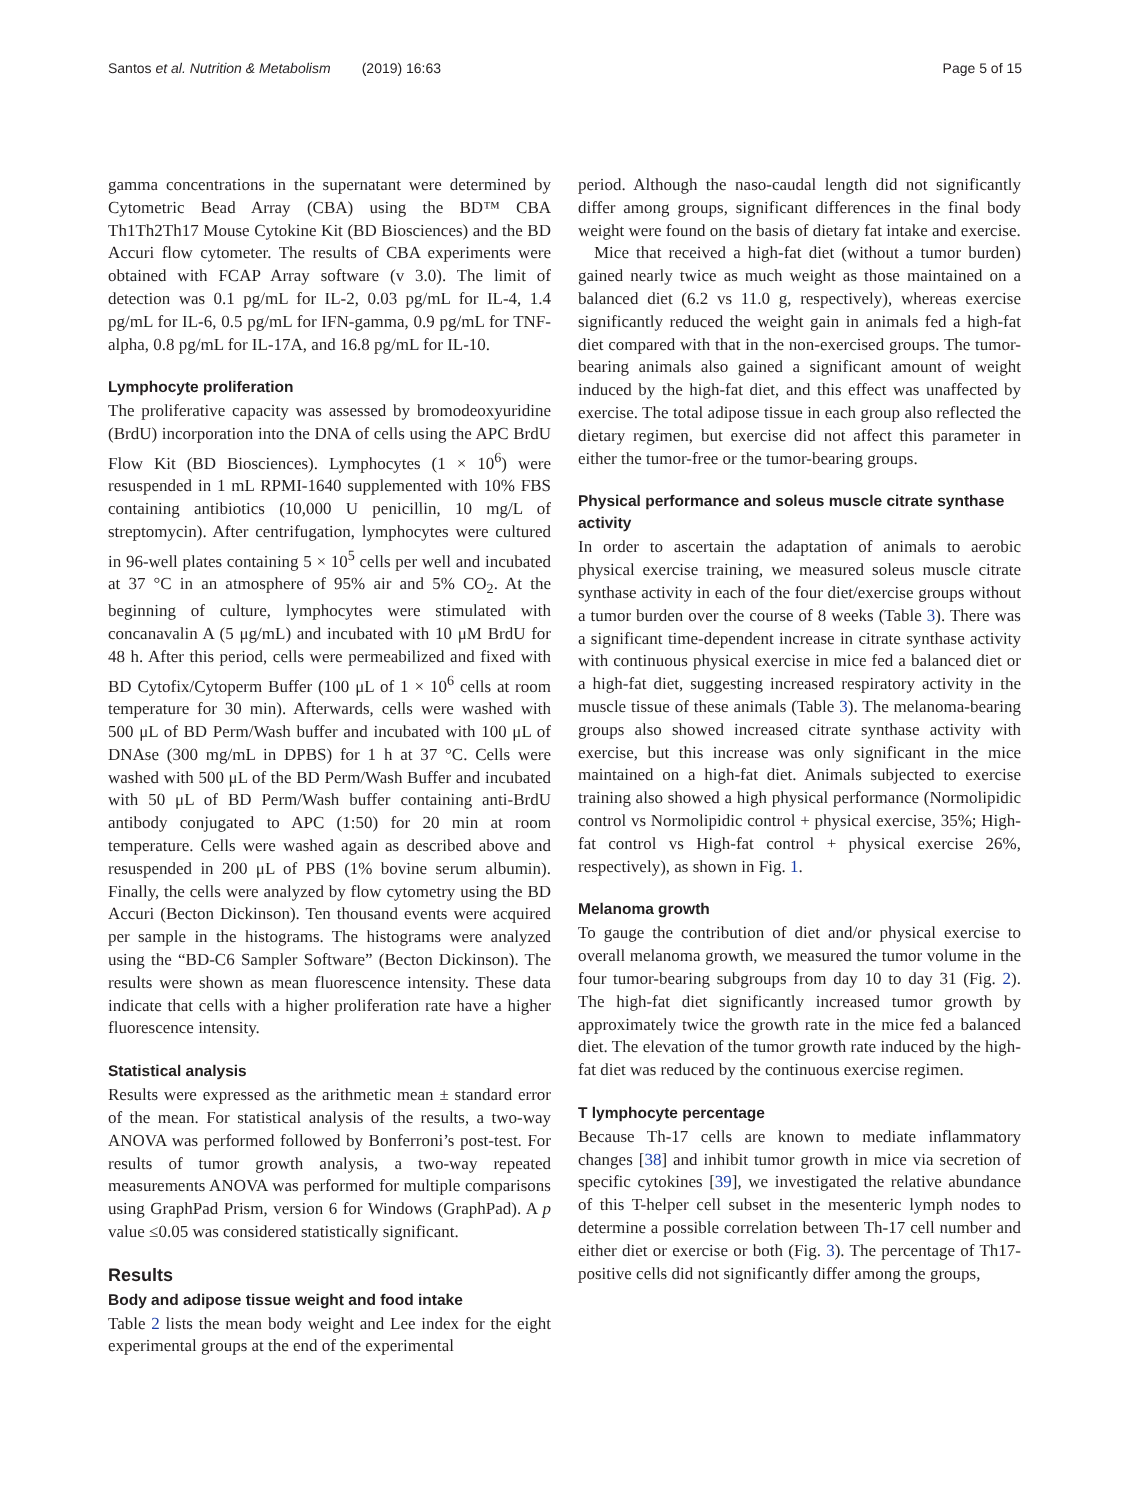Santos et al. Nutrition & Metabolism (2019) 16:63 Page 5 of 15
gamma concentrations in the supernatant were determined by Cytometric Bead Array (CBA) using the BD™ CBA Th1Th2Th17 Mouse Cytokine Kit (BD Biosciences) and the BD Accuri flow cytometer. The results of CBA experiments were obtained with FCAP Array software (v 3.0). The limit of detection was 0.1 pg/mL for IL-2, 0.03 pg/mL for IL-4, 1.4 pg/mL for IL-6, 0.5 pg/mL for IFN-gamma, 0.9 pg/mL for TNF-alpha, 0.8 pg/mL for IL-17A, and 16.8 pg/mL for IL-10.
Lymphocyte proliferation
The proliferative capacity was assessed by bromodeoxyuridine (BrdU) incorporation into the DNA of cells using the APC BrdU Flow Kit (BD Biosciences). Lymphocytes (1 × 10<sup>6</sup>) were resuspended in 1 mL RPMI-1640 supplemented with 10% FBS containing antibiotics (10,000 U penicillin, 10 mg/L of streptomycin). After centrifugation, lymphocytes were cultured in 96-well plates containing 5 × 10<sup>5</sup> cells per well and incubated at 37 °C in an atmosphere of 95% air and 5% CO<sub>2</sub>. At the beginning of culture, lymphocytes were stimulated with concanavalin A (5 μg/mL) and incubated with 10 μM BrdU for 48 h. After this period, cells were permeabilized and fixed with BD Cytofix/Cytoperm Buffer (100 μL of 1 × 10<sup>6</sup> cells at room temperature for 30 min). Afterwards, cells were washed with 500 μL of BD Perm/Wash buffer and incubated with 100 μL of DNAse (300 mg/mL in DPBS) for 1 h at 37 °C. Cells were washed with 500 μL of the BD Perm/Wash Buffer and incubated with 50 μL of BD Perm/Wash buffer containing anti-BrdU antibody conjugated to APC (1:50) for 20 min at room temperature. Cells were washed again as described above and resuspended in 200 μL of PBS (1% bovine serum albumin). Finally, the cells were analyzed by flow cytometry using the BD Accuri (Becton Dickinson). Ten thousand events were acquired per sample in the histograms. The histograms were analyzed using the “BD-C6 Sampler Software” (Becton Dickinson). The results were shown as mean fluorescence intensity. These data indicate that cells with a higher proliferation rate have a higher fluorescence intensity.
Statistical analysis
Results were expressed as the arithmetic mean ± standard error of the mean. For statistical analysis of the results, a two-way ANOVA was performed followed by Bonferroni’s post-test. For results of tumor growth analysis, a two-way repeated measurements ANOVA was performed for multiple comparisons using GraphPad Prism, version 6 for Windows (GraphPad). A p value ≤0.05 was considered statistically significant.
Results
Body and adipose tissue weight and food intake
Table 2 lists the mean body weight and Lee index for the eight experimental groups at the end of the experimental
period. Although the naso-caudal length did not significantly differ among groups, significant differences in the final body weight were found on the basis of dietary fat intake and exercise.
Mice that received a high-fat diet (without a tumor burden) gained nearly twice as much weight as those maintained on a balanced diet (6.2 vs 11.0 g, respectively), whereas exercise significantly reduced the weight gain in animals fed a high-fat diet compared with that in the non-exercised groups. The tumor-bearing animals also gained a significant amount of weight induced by the high-fat diet, and this effect was unaffected by exercise. The total adipose tissue in each group also reflected the dietary regimen, but exercise did not affect this parameter in either the tumor-free or the tumor-bearing groups.
Physical performance and soleus muscle citrate synthase activity
In order to ascertain the adaptation of animals to aerobic physical exercise training, we measured soleus muscle citrate synthase activity in each of the four diet/exercise groups without a tumor burden over the course of 8 weeks (Table 3). There was a significant time-dependent increase in citrate synthase activity with continuous physical exercise in mice fed a balanced diet or a high-fat diet, suggesting increased respiratory activity in the muscle tissue of these animals (Table 3). The melanoma-bearing groups also showed increased citrate synthase activity with exercise, but this increase was only significant in the mice maintained on a high-fat diet. Animals subjected to exercise training also showed a high physical performance (Normolipidic control vs Normolipidic control + physical exercise, 35%; High-fat control vs High-fat control + physical exercise 26%, respectively), as shown in Fig. 1.
Melanoma growth
To gauge the contribution of diet and/or physical exercise to overall melanoma growth, we measured the tumor volume in the four tumor-bearing subgroups from day 10 to day 31 (Fig. 2). The high-fat diet significantly increased tumor growth by approximately twice the growth rate in the mice fed a balanced diet. The elevation of the tumor growth rate induced by the high-fat diet was reduced by the continuous exercise regimen.
T lymphocyte percentage
Because Th-17 cells are known to mediate inflammatory changes [38] and inhibit tumor growth in mice via secretion of specific cytokines [39], we investigated the relative abundance of this T-helper cell subset in the mesenteric lymph nodes to determine a possible correlation between Th-17 cell number and either diet or exercise or both (Fig. 3). The percentage of Th17-positive cells did not significantly differ among the groups,